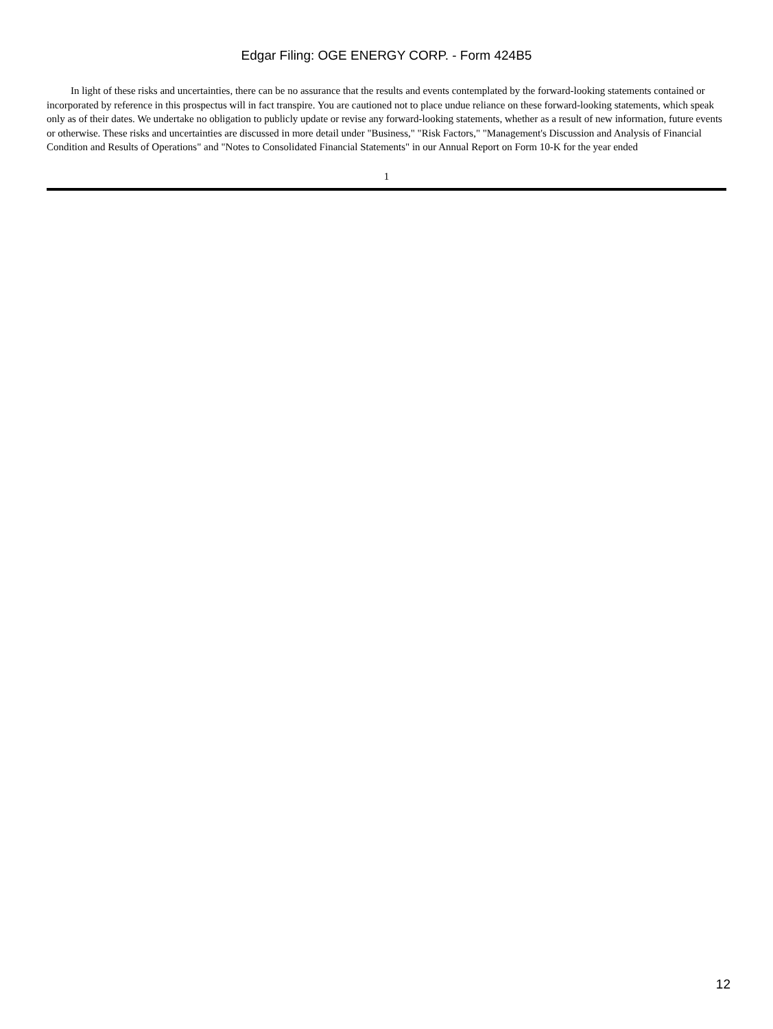Edgar Filing: OGE ENERGY CORP. - Form 424B5
In light of these risks and uncertainties, there can be no assurance that the results and events contemplated by the forward-looking statements contained or incorporated by reference in this prospectus will in fact transpire. You are cautioned not to place undue reliance on these forward-looking statements, which speak only as of their dates. We undertake no obligation to publicly update or revise any forward-looking statements, whether as a result of new information, future events or otherwise. These risks and uncertainties are discussed in more detail under "Business," "Risk Factors," "Management's Discussion and Analysis of Financial Condition and Results of Operations" and "Notes to Consolidated Financial Statements" in our Annual Report on Form 10-K for the year ended
1
12